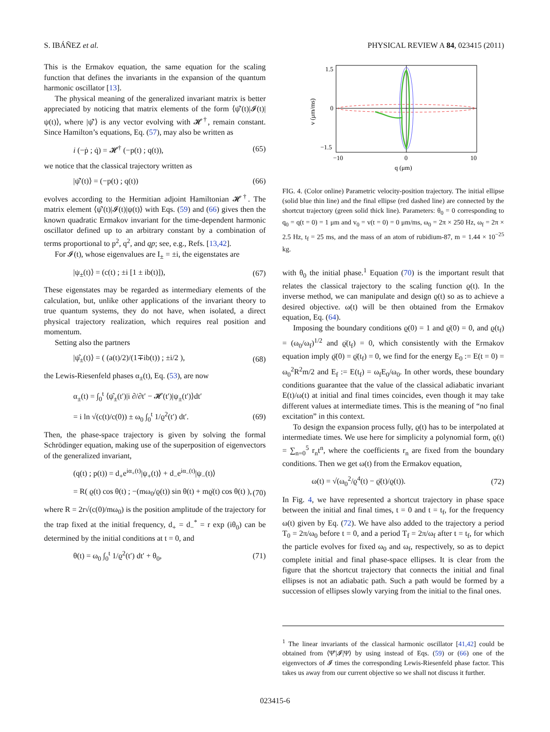S. IBÁÑEZ et al. PHYSICAL REVIEW A 84, 023415 (2011)
This is the Ermakov equation, the same equation for the scaling function that defines the invariants in the expansion of the quantum harmonic oscillator [13].
The physical meaning of the generalized invariant matrix is better appreciated by noticing that matrix elements of the form ⟨ψ̂′(t)|𝓘(t)|ψ(t)⟩, where |ψ̂′⟩ is any vector evolving with 𝓗<sup>†</sup>, remain constant. Since Hamilton’s equations, Eq. (57), may also be written as
i (−ṗ ; q̇) = 𝓗<sup>†</sup> (−p(t) ; q(t)), (65)
we notice that the classical trajectory written as
|ψ̂′(t)⟩ = (−p(t) ; q(t)) (66)
evolves according to the Hermitian adjoint Hamiltonian 𝓗<sup>†</sup>. The matrix element ⟨ψ̂′(t)|𝓘(t)|ψ(t)⟩ with Eqs. (59) and (66) gives then the known quadratic Ermakov invariant for the time-dependent harmonic oscillator defined up to an arbitrary constant by a combination of terms proportional to p<sup>2</sup>, q<sup>2</sup>, and qp; see, e.g., Refs. [13,42].
For 𝓘(t), whose eigenvalues are I<sub>±</sub> = ±i, the eigenstates are
|ψ<sub>±</sub>(t)⟩ = (c(t) ; ±i [1 ± ib(t)]), (67)
These eigenstates may be regarded as intermediary elements of the calculation, but, unlike other applications of the invariant theory to true quantum systems, they do not have, when isolated, a direct physical trajectory realization, which requires real position and momentum.
Setting also the partners
|ψ̂<sub>±</sub>(t)⟩ = ( (a(t)/2)/(1∓ib(t)) ; ±i/2 ), (68)
the Lewis-Riesenfeld phases α<sub>±</sub>(t), Eq. (53), are now
α<sub>±</sub>(t) = ∫<sub>0</sub><sup>t</sup> ⟨ψ̂<sub>±</sub>(t′)|i ∂/∂t′ − 𝓗(t′)|ψ<sub>±</sub>(t′)⟩dt′
= i ln √(c(t)/c(0)) ± ω<sub>0</sub> ∫<sub>0</sub><sup>t</sup> 1/ϱ<sup>2</sup>(t′) dt′. (69)
Then, the phase-space trajectory is given by solving the formal Schrödinger equation, making use of the superposition of eigenvectors of the generalized invariant,
(q(t) ; p(t)) = d<sub>+</sub>e<sup>iα<sub>+</sub>(t)</sup>|ψ<sub>+</sub>(t)⟩ + d<sub>−</sub>e<sup>iα<sub>−</sub>(t)</sup>|ψ<sub>−</sub>(t)⟩
= R( ϱ(t) cos θ(t) ; −(mω<sub>0</sub>/ϱ(t)) sin θ(t) + mϱ̇(t) cos θ(t) ), (70)
where R = 2r√(c(0)/mω<sub>0</sub>) is the position amplitude of the trajectory for the trap fixed at the initial frequency, d<sub>+</sub> = d<sub>−</sub><sup>*</sup> = r exp (iθ<sub>0</sub>) can be determined by the initial conditions at t = 0, and
θ(t) = ω<sub>0</sub> ∫<sub>0</sub><sup>t</sup> 1/ϱ<sup>2</sup>(t′) dt′ + θ<sub>0</sub>, (71)
1.5
0
−1.5
−10
0
10
q (μm)
v (μm/ms)
FIG. 4. (Color online) Parametric velocity-position trajectory. The initial ellipse (solid blue thin line) and the final ellipse (red dashed line) are connected by the shortcut trajectory (green solid thick line). Parameters: θ<sub>0</sub> = 0 corresponding to q<sub>0</sub> = q(t = 0) = 1 μm and v<sub>0</sub> = v(t = 0) = 0 μm/ms, ω<sub>0</sub> = 2π × 250 Hz, ω<sub>f</sub> = 2π × 2.5 Hz, t<sub>f</sub> = 25 ms, and the mass of an atom of rubidium-87, m = 1.44 × 10<sup>−25</sup> kg.
with θ<sub>0</sub> the initial phase.<sup>1</sup> Equation (70) is the important result that relates the classical trajectory to the scaling function ϱ(t). In the inverse method, we can manipulate and design ϱ(t) so as to achieve a desired objective. ω(t) will be then obtained from the Ermakov equation, Eq. (64).
Imposing the boundary conditions ϱ(0) = 1 and ϱ̇(0) = 0, and ϱ(t<sub>f</sub>) = (ω<sub>0</sub>/ω<sub>f</sub>)<sup>1/2</sup> and ϱ̇(t<sub>f</sub>) = 0, which consistently with the Ermakov equation imply ϱ̈(0) = ϱ̈(t<sub>f</sub>) = 0, we find for the energy E<sub>0</sub> := E(t = 0) = ω<sub>0</sub><sup>2</sup>R<sup>2</sup>m/2 and E<sub>f</sub> := E(t<sub>f</sub>) = ω<sub>f</sub>E<sub>0</sub>/ω<sub>0</sub>. In other words, these boundary conditions guarantee that the value of the classical adiabatic invariant E(t)/ω(t) at initial and final times coincides, even though it may take different values at intermediate times. This is the meaning of “no final excitation” in this context.
To design the expansion process fully, ϱ(t) has to be interpolated at intermediate times. We use here for simplicity a polynomial form, ϱ(t) = ∑<sub>n=0</sub><sup>5</sup> r<sub>n</sub>t<sup>n</sup>, where the coefficients r<sub>n</sub> are fixed from the boundary conditions. Then we get ω(t) from the Ermakov equation,
ω(t) = √(ω<sub>0</sub><sup>2</sup>/ϱ<sup>4</sup>(t) − ϱ̈(t)/ϱ(t)). (72)
In Fig. 4, we have represented a shortcut trajectory in phase space between the initial and final times, t = 0 and t = t<sub>f</sub>, for the frequency ω(t) given by Eq. (72). We have also added to the trajectory a period T<sub>0</sub> = 2π/ω<sub>0</sub> before t = 0, and a period T<sub>f</sub> = 2π/ω<sub>f</sub> after t = t<sub>f</sub>, for which the particle evolves for fixed ω<sub>0</sub> and ω<sub>f</sub>, respectively, so as to depict complete initial and final phase-space ellipses. It is clear from the figure that the shortcut trajectory that connects the initial and final ellipses is not an adiabatic path. Such a path would be formed by a succession of ellipses slowly varying from the initial to the final ones.
<sup>1</sup> The linear invariants of the classical harmonic oscillator [41,42] could be obtained from ⟨Ψ̂′|𝓘|Ψ⟩ by using instead of Eqs. (59) or (66) one of the eigenvectors of 𝓘 times the corresponding Lewis-Riesenfeld phase factor. This takes us away from our current objective so we shall not discuss it further.
023415-6